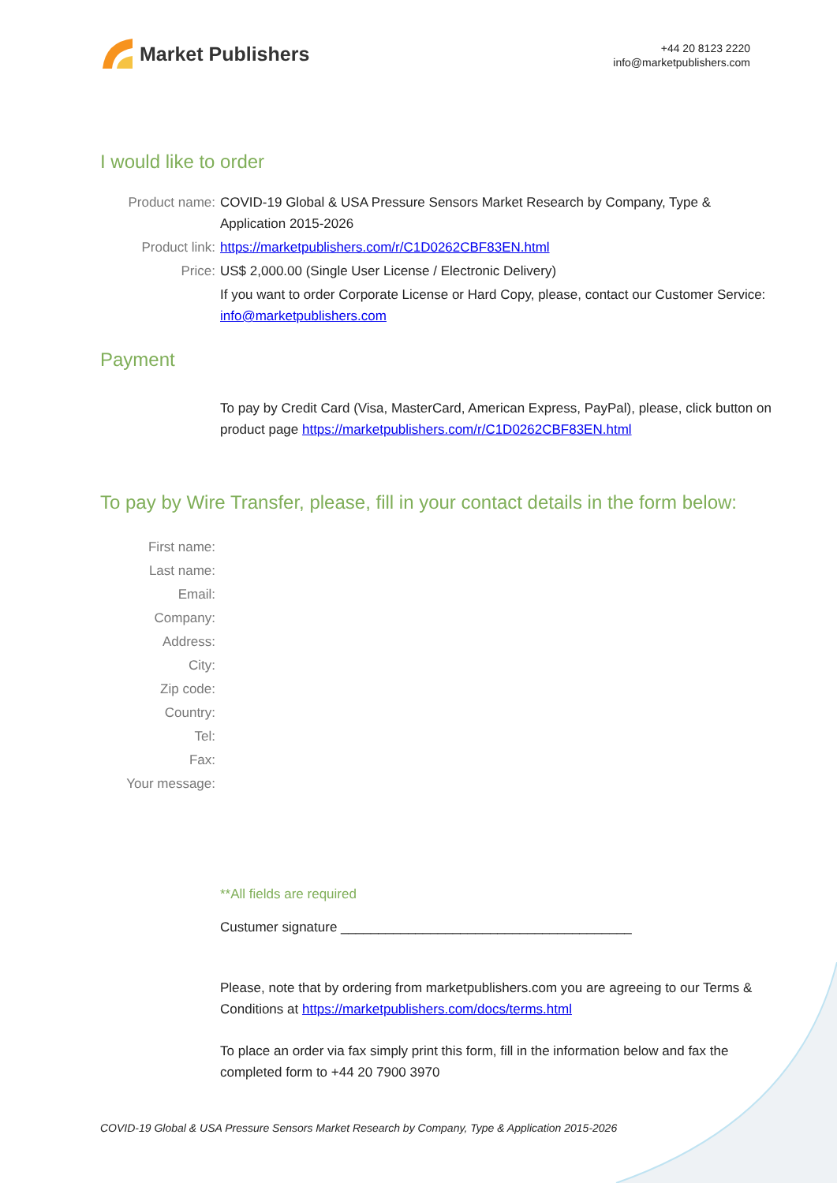Market Publishers
+44 20 8123 2220
info@marketpublishers.com
I would like to order
Product name: COVID-19 Global & USA Pressure Sensors Market Research by Company, Type & Application 2015-2026
Product link: https://marketpublishers.com/r/C1D0262CBF83EN.html
Price: US$ 2,000.00 (Single User License / Electronic Delivery)
If you want to order Corporate License or Hard Copy, please, contact our Customer Service:
info@marketpublishers.com
Payment
To pay by Credit Card (Visa, MasterCard, American Express, PayPal), please, click button on product page https://marketpublishers.com/r/C1D0262CBF83EN.html
To pay by Wire Transfer, please, fill in your contact details in the form below:
First name:
Last name:
Email:
Company:
Address:
City:
Zip code:
Country:
Tel:
Fax:
Your message:
**All fields are required
Custumer signature _______________________________________
Please, note that by ordering from marketpublishers.com you are agreeing to our Terms & Conditions at https://marketpublishers.com/docs/terms.html
To place an order via fax simply print this form, fill in the information below and fax the completed form to +44 20 7900 3970
COVID-19 Global & USA Pressure Sensors Market Research by Company, Type & Application 2015-2026